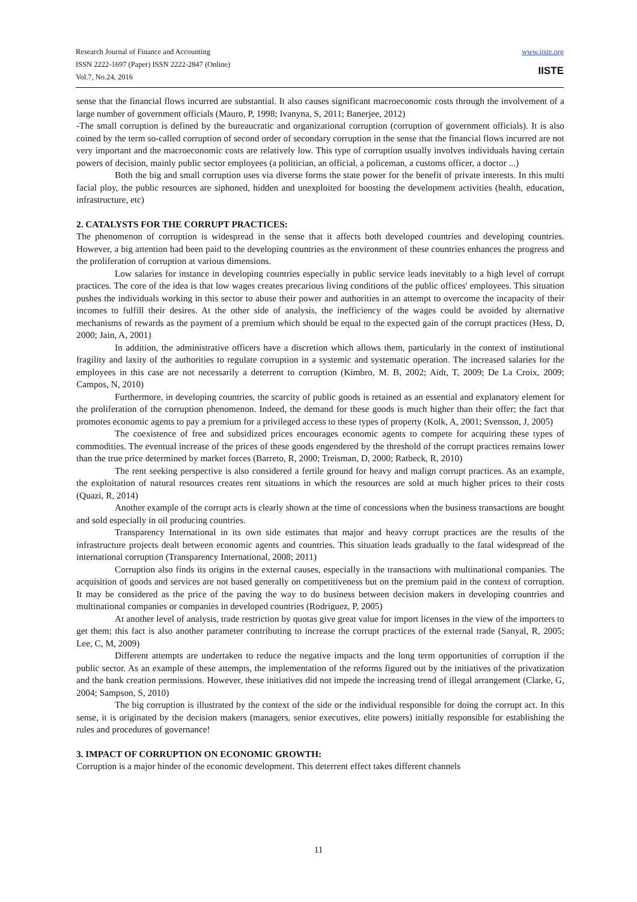Research Journal of Finance and Accounting
ISSN 2222-1697 (Paper) ISSN 2222-2847 (Online)
Vol.7, No.24, 2016
www.iiste.org
IISTE
sense that the financial flows incurred are substantial. It also causes significant macroeconomic costs through the involvement of a large number of government officials (Mauro, P, 1998; Ivanyna, S, 2011; Banerjee, 2012)
-The small corruption is defined by the bureaucratic and organizational corruption (corruption of government officials). It is also coined by the term so-called corruption of second order of secondary corruption in the sense that the financial flows incurred are not very important and the macroeconomic costs are relatively low. This type of corruption usually involves individuals having certain powers of decision, mainly public sector employees (a politician, an official, a policeman, a customs officer, a doctor ...)
Both the big and small corruption uses via diverse forms the state power for the benefit of private interests. In this multi facial ploy, the public resources are siphoned, hidden and unexploited for boosting the development activities (health, education, infrastructure, etc)
2. CATALYSTS FOR THE CORRUPT PRACTICES:
The phenomenon of corruption is widespread in the sense that it affects both developed countries and developing countries. However, a big attention had been paid to the developing countries as the environment of these countries enhances the progress and the proliferation of corruption at various dimensions.
Low salaries for instance in developing countries especially in public service leads inevitably to a high level of corrupt practices. The core of the idea is that low wages creates precarious living conditions of the public offices' employees. This situation pushes the individuals working in this sector to abuse their power and authorities in an attempt to overcome the incapacity of their incomes to fulfill their desires. At the other side of analysis, the inefficiency of the wages could be avoided by alternative mechanisms of rewards as the payment of a premium which should be equal to the expected gain of the corrupt practices (Hess, D, 2000; Jain, A, 2001)
In addition, the administrative officers have a discretion which allows them, particularly in the context of institutional fragility and laxity of the authorities to regulate corruption in a systemic and systematic operation. The increased salaries for the employees in this case are not necessarily a deterrent to corruption (Kimbro, M. B, 2002; Aidt, T, 2009; De La Croix, 2009; Campos, N, 2010)
Furthermore, in developing countries, the scarcity of public goods is retained as an essential and explanatory element for the proliferation of the corruption phenomenon. Indeed, the demand for these goods is much higher than their offer; the fact that promotes economic agents to pay a premium for a privileged access to these types of property (Kolk, A, 2001; Svensson, J, 2005)
The coexistence of free and subsidized prices encourages economic agents to compete for acquiring these types of commodities. The eventual increase of the prices of these goods engendered by the threshold of the corrupt practices remains lower than the true price determined by market forces (Barreto, R, 2000; Treisman, D, 2000; Ratbeck, R, 2010)
The rent seeking perspective is also considered a fertile ground for heavy and malign corrupt practices. As an example, the exploitation of natural resources creates rent situations in which the resources are sold at much higher prices to their costs (Quazi, R, 2014)
Another example of the corrupt acts is clearly shown at the time of concessions when the business transactions are bought and sold especially in oil producing countries.
Transparency International in its own side estimates that major and heavy corrupt practices are the results of the infrastructure projects dealt between economic agents and countries. This situation leads gradually to the fatal widespread of the international corruption (Transparency International, 2008; 2011)
Corruption also finds its origins in the external causes, especially in the transactions with multinational companies. The acquisition of goods and services are not based generally on competitiveness but on the premium paid in the context of corruption. It may be considered as the price of the paving the way to do business between decision makers in developing countries and multinational companies or companies in developed countries (Rodriguez, P, 2005)
At another level of analysis, trade restriction by quotas give great value for import licenses in the view of the importers to get them; this fact is also another parameter contributing to increase the corrupt practices of the external trade (Sanyal, R, 2005; Lee, C, M, 2009)
Different attempts are undertaken to reduce the negative impacts and the long term opportunities of corruption if the public sector. As an example of these attempts, the implementation of the reforms figured out by the initiatives of the privatization and the bank creation permissions. However, these initiatives did not impede the increasing trend of illegal arrangement (Clarke, G, 2004; Sampson, S, 2010)
The big corruption is illustrated by the context of the side or the individual responsible for doing the corrupt act. In this sense, it is originated by the decision makers (managers, senior executives, elite powers) initially responsible for establishing the rules and procedures of governance!
3. IMPACT OF CORRUPTION ON ECONOMIC GROWTH:
Corruption is a major hinder of the economic development. This deterrent effect takes different channels
11